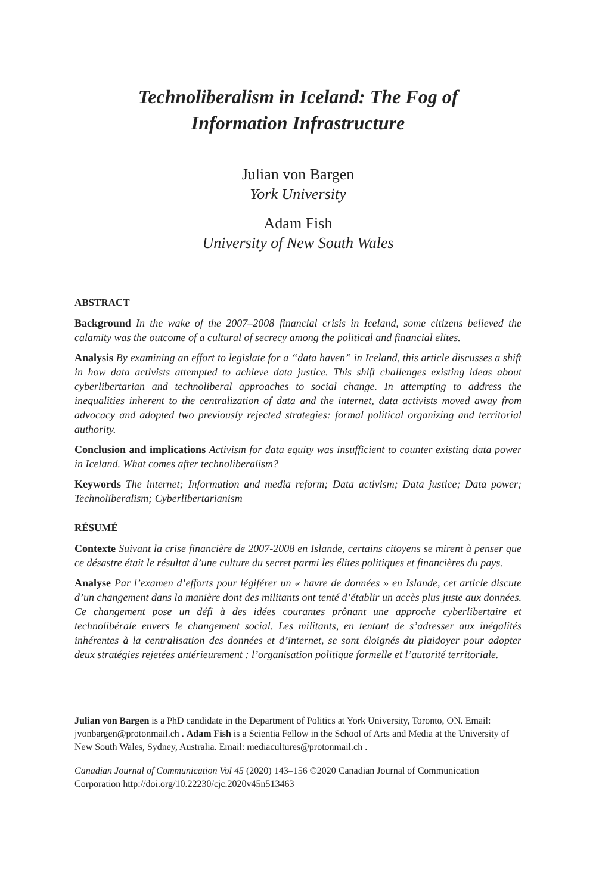Technoliberalism in Iceland: The Fog of
Information Infrastructure
Julian von Bargen
York University
Adam Fish
University of New South Wales
ABSTRACT
Background In the wake of the 2007–2008 financial crisis in Iceland, some citizens believed the calamity was the outcome of a cultural of secrecy among the political and financial elites.
Analysis By examining an effort to legislate for a “data haven” in Iceland, this article discusses a shift in how data activists attempted to achieve data justice. This shift challenges existing ideas about cyberlibertarian and technoliberal approaches to social change. In attempting to address the inequalities inherent to the centralization of data and the internet, data activists moved away from advocacy and adopted two previously rejected strategies: formal political organizing and territorial authority.
Conclusion and implications Activism for data equity was insufficient to counter existing data power in Iceland. What comes after technoliberalism?
Keywords The internet; Information and media reform; Data activism; Data justice; Data power; Technoliberalism; Cyberlibertarianism
RÉSUMÉ
Contexte Suivant la crise financière de 2007-2008 en Islande, certains citoyens se mirent à penser que ce désastre était le résultat d’une culture du secret parmi les élites politiques et financières du pays.
Analyse Par l’examen d’efforts pour légiférer un « havre de données » en Islande, cet article discute d’un changement dans la manière dont des militants ont tenté d’établir un accès plus juste aux données. Ce changement pose un défi à des idées courantes prônant une approche cyberlibertaire et technolibérale envers le changement social. Les militants, en tentant de s’adresser aux inégalités inhérentes à la centralisation des données et d’internet, se sont éloignés du plaidoyer pour adopter deux stratégies rejetées antérieurement : l’organisation politique formelle et l’autorité territoriale.
Julian von Bargen is a PhD candidate in the Department of Politics at York University, Toronto, ON. Email: jvonbargen@protonmail.ch . Adam Fish is a Scientia Fellow in the School of Arts and Media at the University of New South Wales, Sydney, Australia. Email: mediacultures@protonmail.ch .
Canadian Journal of Communication Vol 45 (2020) 143–156 ©2020 Canadian Journal of Communication Corporation http://doi.org/10.22230/cjc.2020v45n513463